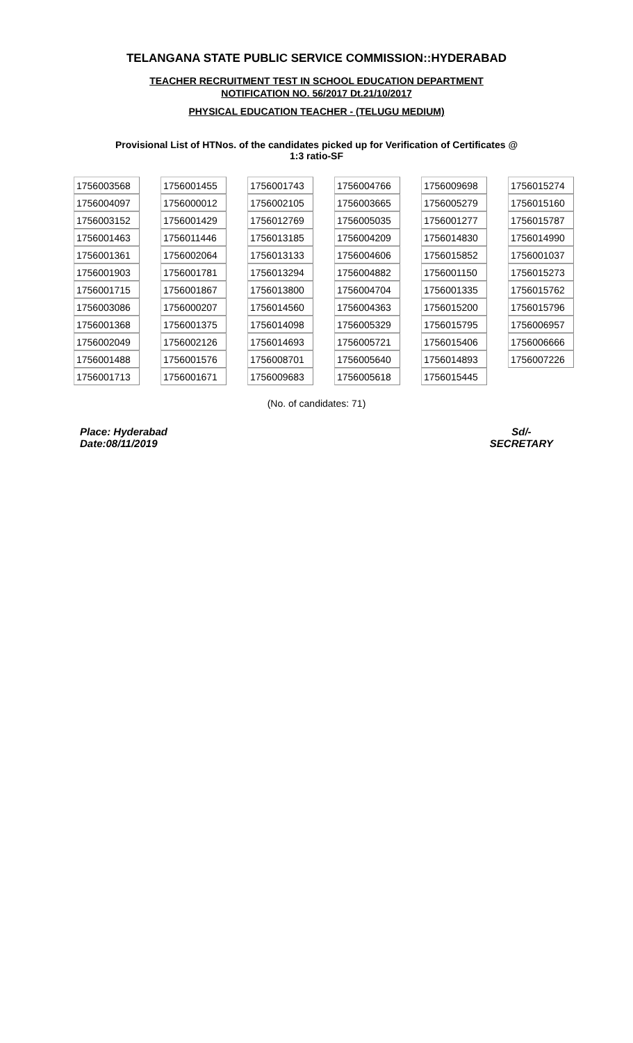TELANGANA STATE PUBLIC SERVICE COMMISSION::HYDERABAD
TEACHER RECRUITMENT TEST IN SCHOOL EDUCATION DEPARTMENT
NOTIFICATION NO. 56/2017 Dt.21/10/2017
PHYSICAL EDUCATION TEACHER - (TELUGU MEDIUM)
Provisional List of HTNos. of the candidates picked up for Verification of Certificates @
1:3 ratio-SF
| 1756003568 | | 1756001455 | | 1756001743 | | 1756004766 | | 1756009698 | | 1756015274 |
| 1756004097 | | 1756000012 | | 1756002105 | | 1756003665 | | 1756005279 | | 1756015160 |
| 1756003152 | | 1756001429 | | 1756012769 | | 1756005035 | | 1756001277 | | 1756015787 |
| 1756001463 | | 1756011446 | | 1756013185 | | 1756004209 | | 1756014830 | | 1756014990 |
| 1756001361 | | 1756002064 | | 1756013133 | | 1756004606 | | 1756015852 | | 1756001037 |
| 1756001903 | | 1756001781 | | 1756013294 | | 1756004882 | | 1756001150 | | 1756015273 |
| 1756001715 | | 1756001867 | | 1756013800 | | 1756004704 | | 1756001335 | | 1756015762 |
| 1756003086 | | 1756000207 | | 1756014560 | | 1756004363 | | 1756015200 | | 1756015796 |
| 1756001368 | | 1756001375 | | 1756014098 | | 1756005329 | | 1756015795 | | 1756006957 |
| 1756002049 | | 1756002126 | | 1756014693 | | 1756005721 | | 1756015406 | | 1756006666 |
| 1756001488 | | 1756001576 | | 1756008701 | | 1756005640 | | 1756014893 | | 1756007226 |
| 1756001713 | | 1756001671 | | 1756009683 | | 1756005618 | | 1756015445 | | |
(No. of candidates: 71)
Place: Hyderabad
Date:08/11/2019
Sd/-
SECRETARY